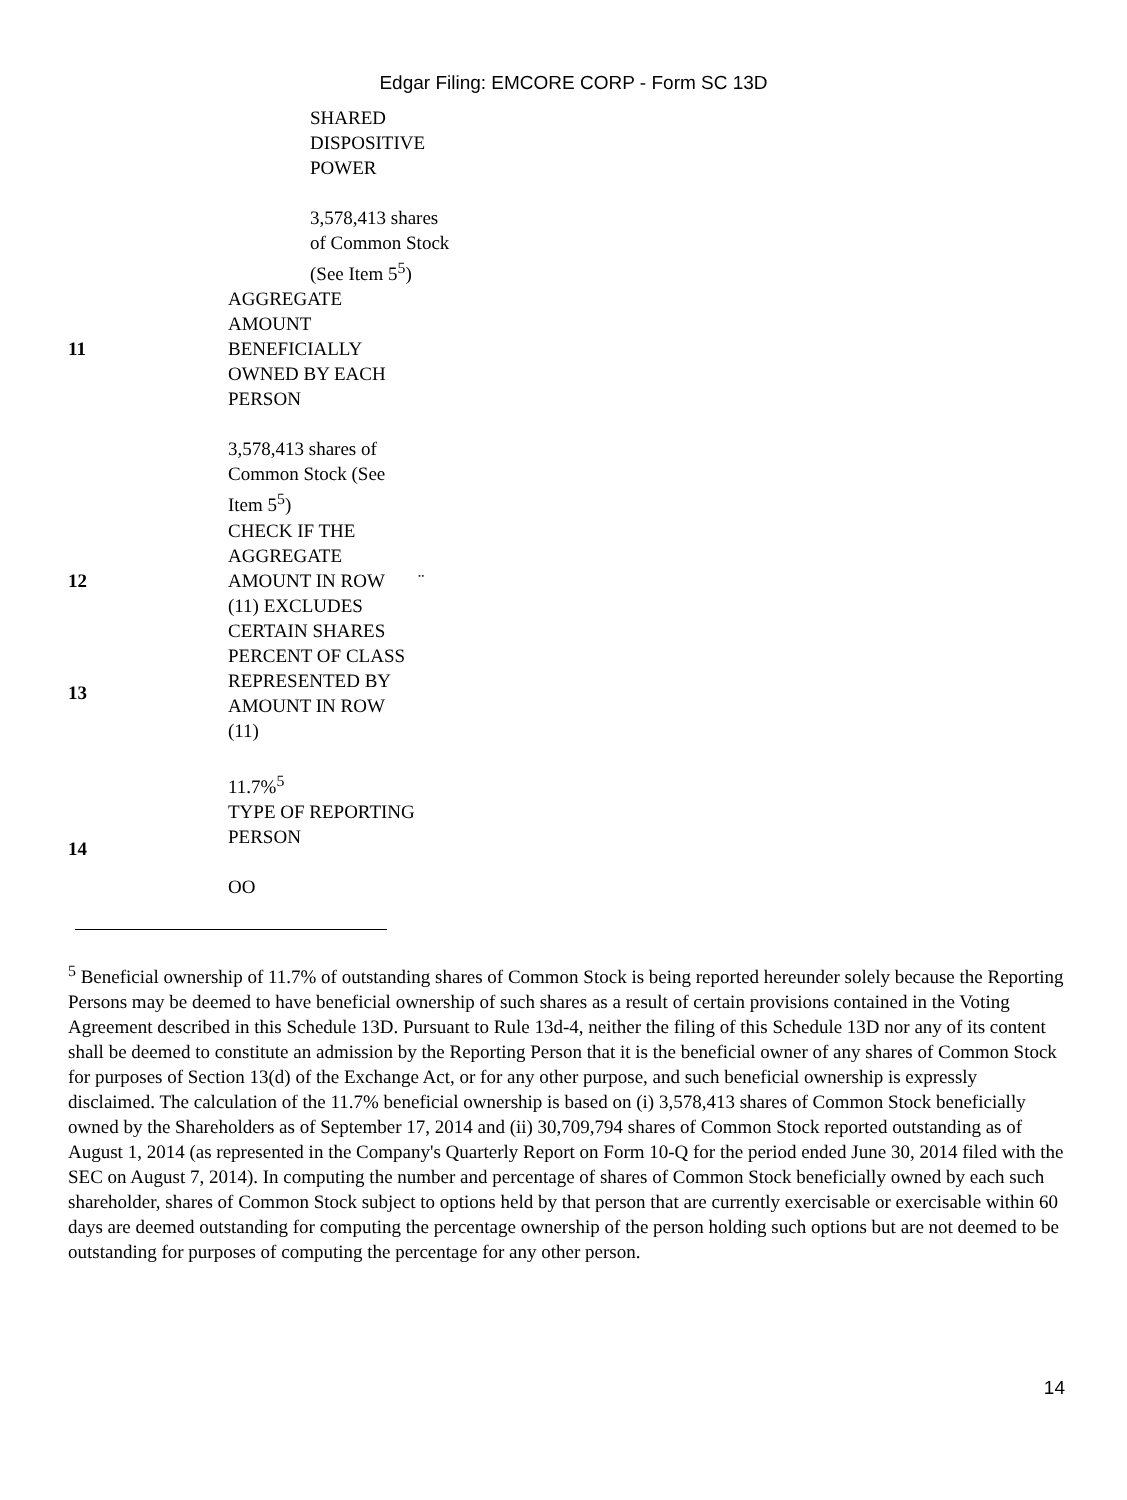Edgar Filing: EMCORE CORP - Form SC 13D
SHARED DISPOSITIVE POWER
3,578,413 shares of Common Stock (See Item 5<sup>5</sup>)
| 11 | AGGREGATE AMOUNT BENEFICIALLY OWNED BY EACH PERSON | |
| | 3,578,413 shares of Common Stock (See Item 5<sup>5</sup>) | |
| 12 | CHECK IF THE AGGREGATE AMOUNT IN ROW (11) EXCLUDES CERTAIN SHARES | ¨ |
| 13 | PERCENT OF CLASS REPRESENTED BY AMOUNT IN ROW (11) | |
| | 11.7%<sup>5</sup> | |
| 14 | TYPE OF REPORTING PERSON OO | |
<sup>5</sup> Beneficial ownership of 11.7% of outstanding shares of Common Stock is being reported hereunder solely because the Reporting Persons may be deemed to have beneficial ownership of such shares as a result of certain provisions contained in the Voting Agreement described in this Schedule 13D. Pursuant to Rule 13d-4, neither the filing of this Schedule 13D nor any of its content shall be deemed to constitute an admission by the Reporting Person that it is the beneficial owner of any shares of Common Stock for purposes of Section 13(d) of the Exchange Act, or for any other purpose, and such beneficial ownership is expressly disclaimed. The calculation of the 11.7% beneficial ownership is based on (i) 3,578,413 shares of Common Stock beneficially owned by the Shareholders as of September 17, 2014 and (ii) 30,709,794 shares of Common Stock reported outstanding as of August 1, 2014 (as represented in the Company's Quarterly Report on Form 10-Q for the period ended June 30, 2014 filed with the SEC on August 7, 2014). In computing the number and percentage of shares of Common Stock beneficially owned by each such shareholder, shares of Common Stock subject to options held by that person that are currently exercisable or exercisable within 60 days are deemed outstanding for computing the percentage ownership of the person holding such options but are not deemed to be outstanding for purposes of computing the percentage for any other person.
14